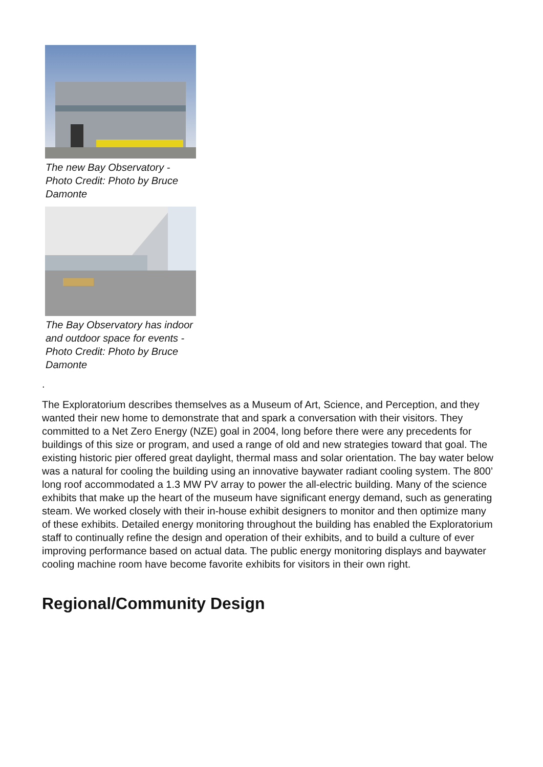The new Bay Observatory - Photo Credit: Photo by Bruce Damonte
The Bay Observatory has indoor and outdoor space for events - Photo Credit: Photo by Bruce Damonte
.
The Exploratorium describes themselves as a Museum of Art, Science, and Perception, and they wanted their new home to demonstrate that and spark a conversation with their visitors. They committed to a Net Zero Energy (NZE) goal in 2004, long before there were any precedents for buildings of this size or program, and used a range of old and new strategies toward that goal. The existing historic pier offered great daylight, thermal mass and solar orientation. The bay water below was a natural for cooling the building using an innovative baywater radiant cooling system. The 800’ long roof accommodated a 1.3 MW PV array to power the all-electric building. Many of the science exhibits that make up the heart of the museum have significant energy demand, such as generating steam. We worked closely with their in-house exhibit designers to monitor and then optimize many of these exhibits. Detailed energy monitoring throughout the building has enabled the Exploratorium staff to continually refine the design and operation of their exhibits, and to build a culture of ever improving performance based on actual data. The public energy monitoring displays and baywater cooling machine room have become favorite exhibits for visitors in their own right.
Regional/Community Design